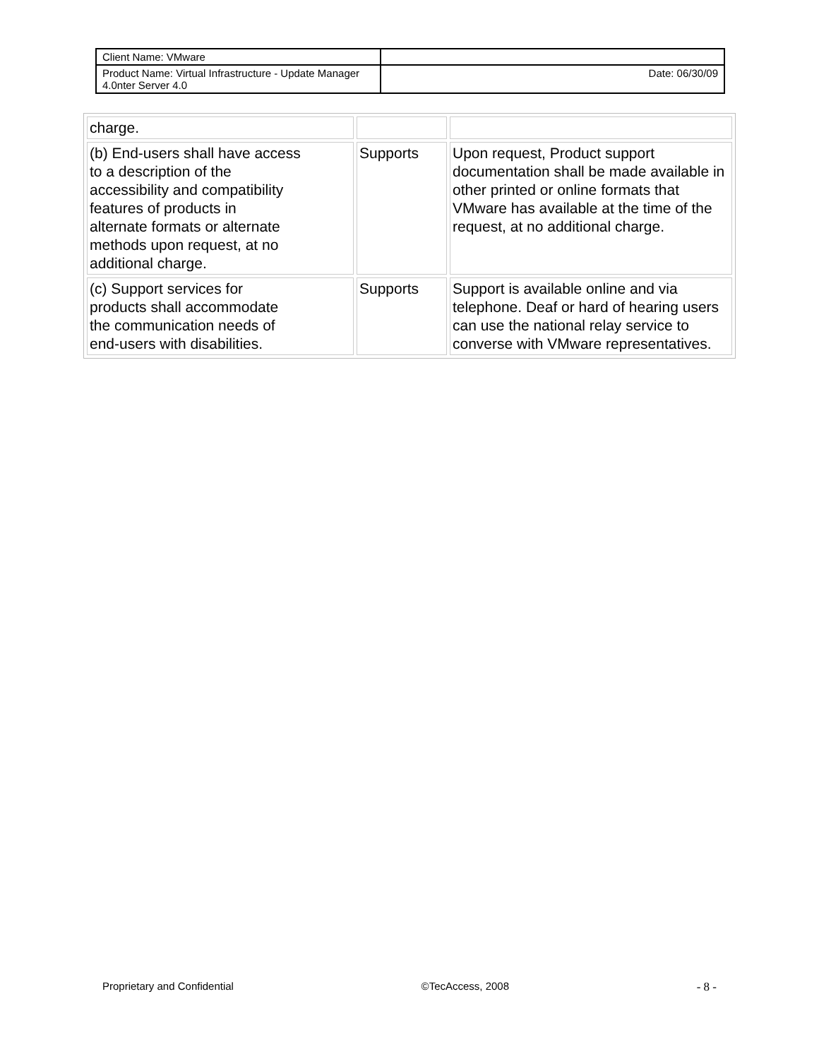| Client Name: VMware | |
| Product Name: Virtual Infrastructure - Update Manager 4.0nter Server 4.0 | Date: 06/30/09 |
| charge. | | |
| (b) End-users shall have access to a description of the accessibility and compatibility features of products in alternate formats or alternate methods upon request, at no additional charge. | Supports | Upon request, Product support documentation shall be made available in other printed or online formats that VMware has available at the time of the request, at no additional charge. |
| (c) Support services for products shall accommodate the communication needs of end-users with disabilities. | Supports | Support is available online and via telephone. Deaf or hard of hearing users can use the national relay service to converse with VMware representatives. |
Proprietary and Confidential ©TecAccess, 2008 - 8 -